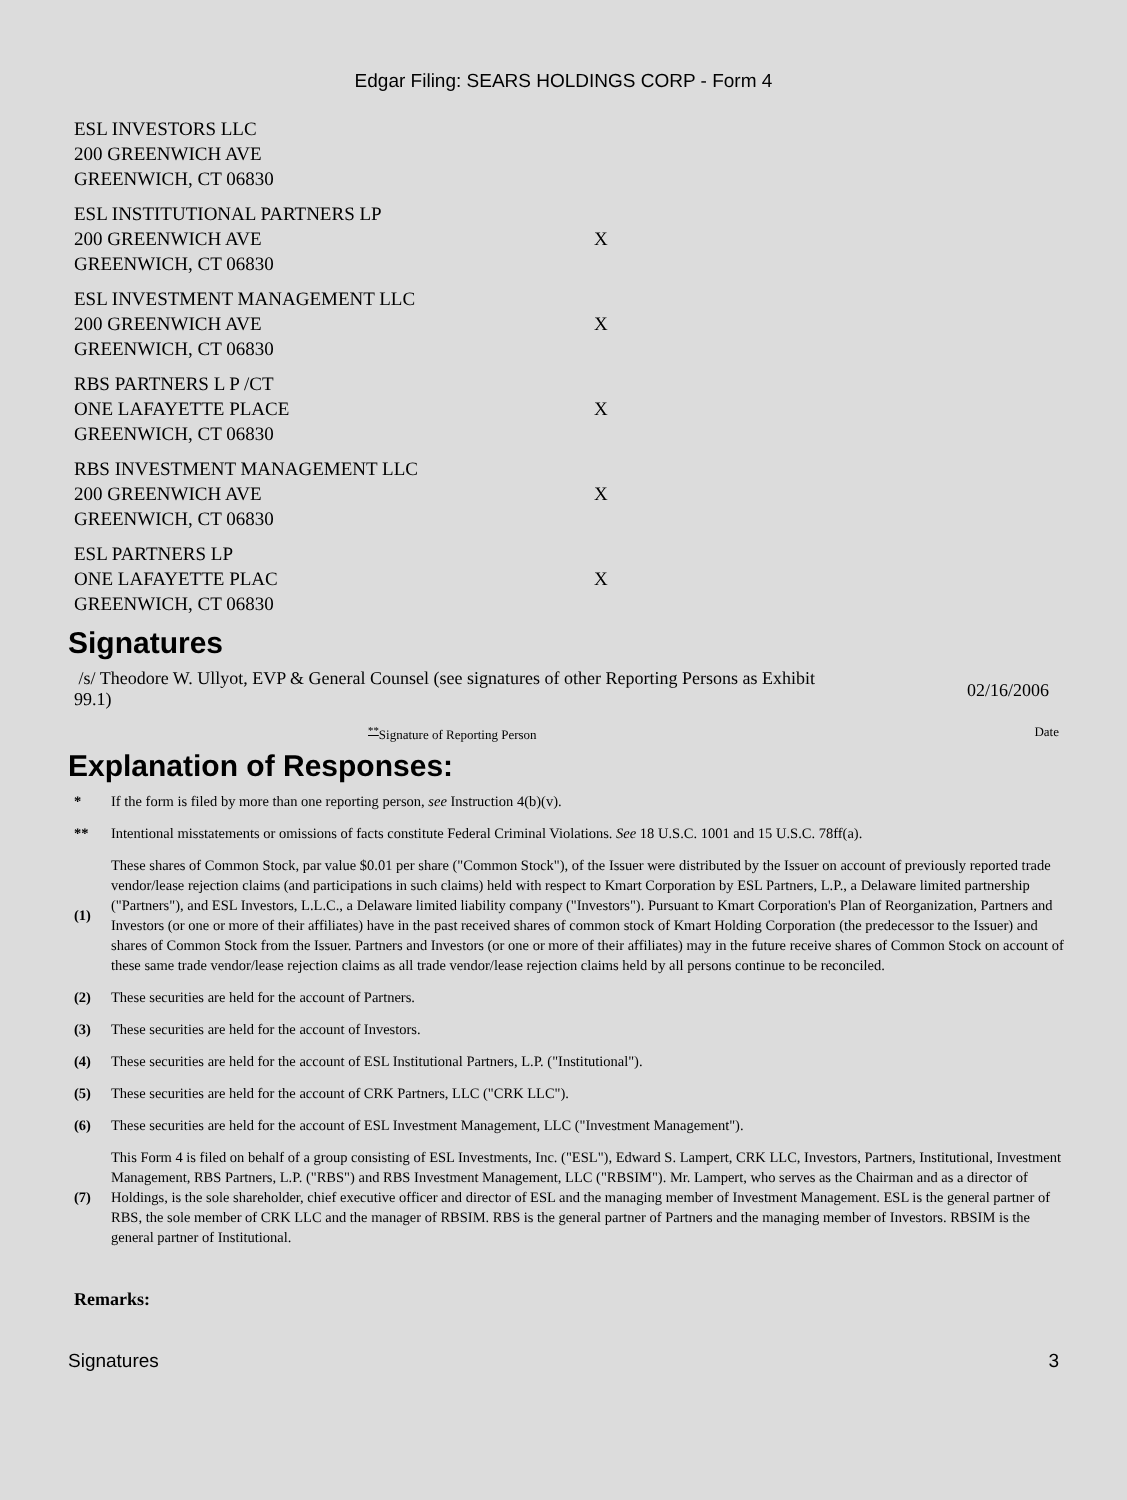Edgar Filing: SEARS HOLDINGS CORP - Form 4
| ESL INVESTORS LLC 200 GREENWICH AVE GREENWICH, CT 06830 | |
| ESL INSTITUTIONAL PARTNERS LP 200 GREENWICH AVE GREENWICH, CT 06830 | X |
| ESL INVESTMENT MANAGEMENT LLC 200 GREENWICH AVE GREENWICH, CT 06830 | X |
| RBS PARTNERS L P /CT ONE LAFAYETTE PLACE GREENWICH, CT 06830 | X |
| RBS INVESTMENT MANAGEMENT LLC 200 GREENWICH AVE GREENWICH, CT 06830 | X |
| ESL PARTNERS LP ONE LAFAYETTE PLAC GREENWICH, CT 06830 | X |
Signatures
/s/ Theodore W. Ullyot, EVP & General Counsel (see signatures of other Reporting Persons as Exhibit 99.1)
02/16/2006
<sup>**</sup> Signature of Reporting Person Date
Explanation of Responses:
| * | If the form is filed by more than one reporting person, see Instruction 4(b)(v). |
| ** | Intentional misstatements or omissions of facts constitute Federal Criminal Violations. See 18 U.S.C. 1001 and 15 U.S.C. 78ff(a). |
| (1) | These shares of Common Stock, par value $0.01 per share ("Common Stock"), of the Issuer were distributed by the Issuer on account of previously reported trade vendor/lease rejection claims (and participations in such claims) held with respect to Kmart Corporation by ESL Partners, L.P., a Delaware limited partnership ("Partners"), and ESL Investors, L.L.C., a Delaware limited liability company ("Investors"). Pursuant to Kmart Corporation's Plan of Reorganization, Partners and Investors (or one or more of their affiliates) have in the past received shares of common stock of Kmart Holding Corporation (the predecessor to the Issuer) and shares of Common Stock from the Issuer. Partners and Investors (or one or more of their affiliates) may in the future receive shares of Common Stock on account of these same trade vendor/lease rejection claims as all trade vendor/lease rejection claims held by all persons continue to be reconciled. |
| (2) | These securities are held for the account of Partners. |
| (3) | These securities are held for the account of Investors. |
| (4) | These securities are held for the account of ESL Institutional Partners, L.P. ("Institutional"). |
| (5) | These securities are held for the account of CRK Partners, LLC ("CRK LLC"). |
| (6) | These securities are held for the account of ESL Investment Management, LLC ("Investment Management"). |
| (7) | This Form 4 is filed on behalf of a group consisting of ESL Investments, Inc. ("ESL"), Edward S. Lampert, CRK LLC, Investors, Partners, Institutional, Investment Management, RBS Partners, L.P. ("RBS") and RBS Investment Management, LLC ("RBSIM"). Mr. Lampert, who serves as the Chairman and as a director of Holdings, is the sole shareholder, chief executive officer and director of ESL and the managing member of Investment Management. ESL is the general partner of RBS, the sole member of CRK LLC and the manager of RBSIM. RBS is the general partner of Partners and the managing member of Investors. RBSIM is the general partner of Institutional. |
Remarks:
Signatures 3